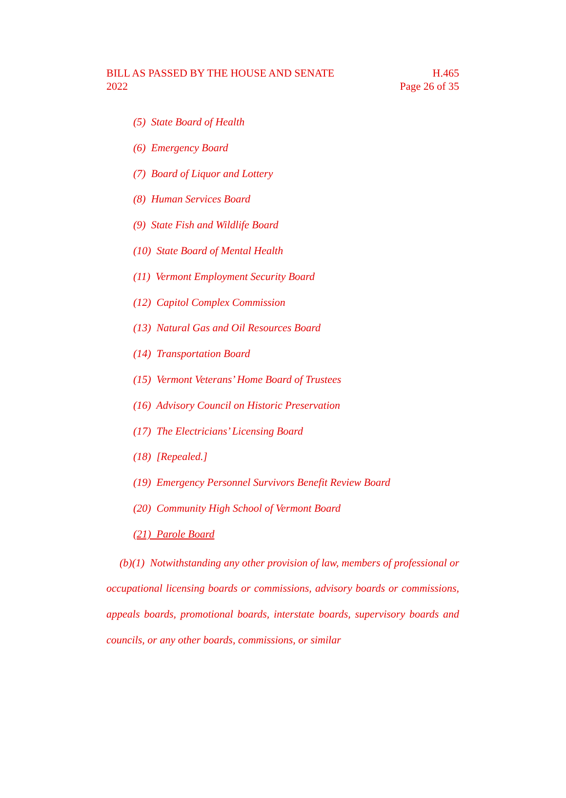BILL AS PASSED BY THE HOUSE AND SENATE H.465
2022 Page 26 of 35
(5) State Board of Health
(6) Emergency Board
(7) Board of Liquor and Lottery
(8) Human Services Board
(9) State Fish and Wildlife Board
(10) State Board of Mental Health
(11) Vermont Employment Security Board
(12) Capitol Complex Commission
(13) Natural Gas and Oil Resources Board
(14) Transportation Board
(15) Vermont Veterans’ Home Board of Trustees
(16) Advisory Council on Historic Preservation
(17) The Electricians’ Licensing Board
(18) [Repealed.]
(19) Emergency Personnel Survivors Benefit Review Board
(20) Community High School of Vermont Board
(21) Parole Board
(b)(1) Notwithstanding any other provision of law, members of professional or occupational licensing boards or commissions, advisory boards or commissions, appeals boards, promotional boards, interstate boards, supervisory boards and councils, or any other boards, commissions, or similar